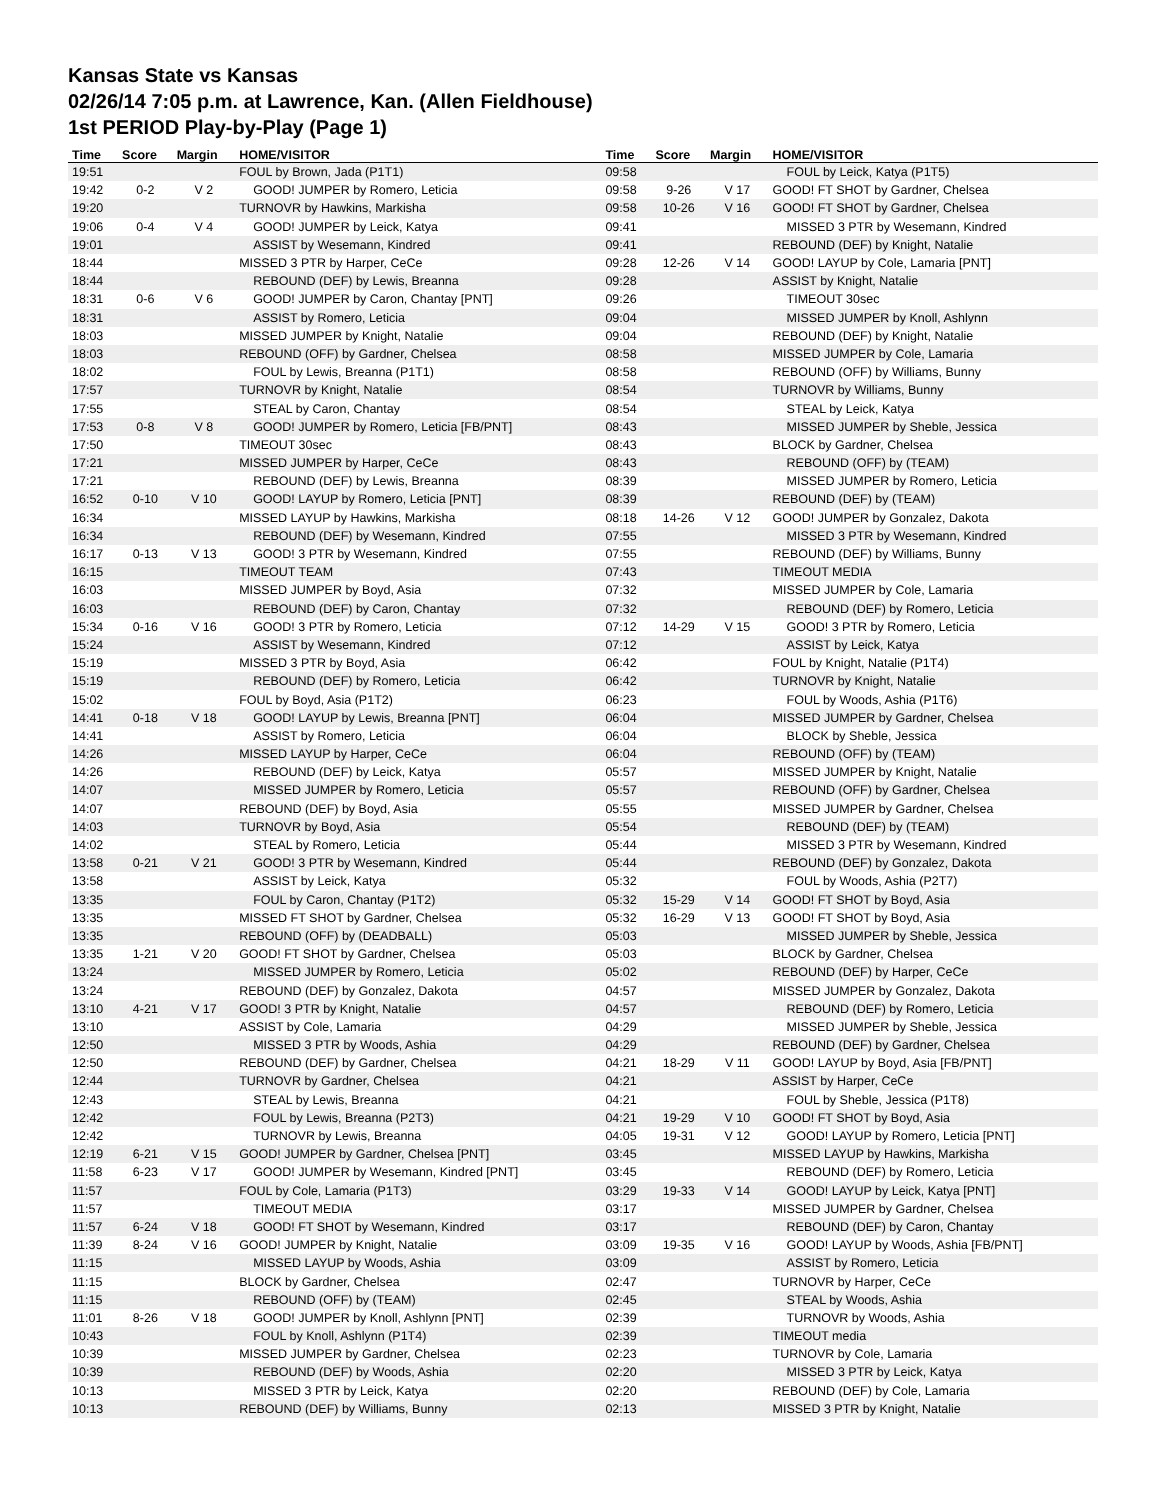Kansas State vs Kansas
02/26/14 7:05 p.m. at Lawrence, Kan. (Allen Fieldhouse)
1st PERIOD Play-by-Play (Page 1)
| Time | Score | Margin | HOME/VISITOR | Time | Score | Margin | HOME/VISITOR |
| --- | --- | --- | --- | --- | --- | --- | --- |
| 19:51 | | | FOUL by Brown, Jada (P1T1) | 09:58 | | | FOUL by Leick, Katya (P1T5) |
| 19:42 | 0-2 | V 2 | GOOD! JUMPER by Romero, Leticia | 09:58 | 9-26 | V 17 | GOOD! FT SHOT by Gardner, Chelsea |
| 19:20 | | | TURNOVR by Hawkins, Markisha | 09:58 | 10-26 | V 16 | GOOD! FT SHOT by Gardner, Chelsea |
| 19:06 | 0-4 | V 4 | GOOD! JUMPER by Leick, Katya | 09:41 | | | MISSED 3 PTR by Wesemann, Kindred |
| 19:01 | | | ASSIST by Wesemann, Kindred | 09:41 | | | REBOUND (DEF) by Knight, Natalie |
| 18:44 | | | MISSED 3 PTR by Harper, CeCe | 09:28 | 12-26 | V 14 | GOOD! LAYUP by Cole, Lamaria [PNT] |
| 18:44 | | | REBOUND (DEF) by Lewis, Breanna | 09:28 | | | ASSIST by Knight, Natalie |
| 18:31 | 0-6 | V 6 | GOOD! JUMPER by Caron, Chantay [PNT] | 09:26 | | | TIMEOUT 30sec |
| 18:31 | | | ASSIST by Romero, Leticia | 09:04 | | | MISSED JUMPER by Knoll, Ashlynn |
| 18:03 | | | MISSED JUMPER by Knight, Natalie | 09:04 | | | REBOUND (DEF) by Knight, Natalie |
| 18:03 | | | REBOUND (OFF) by Gardner, Chelsea | 08:58 | | | MISSED JUMPER by Cole, Lamaria |
| 18:02 | | | FOUL by Lewis, Breanna (P1T1) | 08:58 | | | REBOUND (OFF) by Williams, Bunny |
| 17:57 | | | TURNOVR by Knight, Natalie | 08:54 | | | TURNOVR by Williams, Bunny |
| 17:55 | | | STEAL by Caron, Chantay | 08:54 | | | STEAL by Leick, Katya |
| 17:53 | 0-8 | V 8 | GOOD! JUMPER by Romero, Leticia [FB/PNT] | 08:43 | | | MISSED JUMPER by Sheble, Jessica |
| 17:50 | | | TIMEOUT 30sec | 08:43 | | | BLOCK by Gardner, Chelsea |
| 17:21 | | | MISSED JUMPER by Harper, CeCe | 08:43 | | | REBOUND (OFF) by (TEAM) |
| 17:21 | | | REBOUND (DEF) by Lewis, Breanna | 08:39 | | | MISSED JUMPER by Romero, Leticia |
| 16:52 | 0-10 | V 10 | GOOD! LAYUP by Romero, Leticia [PNT] | 08:39 | | | REBOUND (DEF) by (TEAM) |
| 16:34 | | | MISSED LAYUP by Hawkins, Markisha | 08:18 | 14-26 | V 12 | GOOD! JUMPER by Gonzalez, Dakota |
| 16:34 | | | REBOUND (DEF) by Wesemann, Kindred | 07:55 | | | MISSED 3 PTR by Wesemann, Kindred |
| 16:17 | 0-13 | V 13 | GOOD! 3 PTR by Wesemann, Kindred | 07:55 | | | REBOUND (DEF) by Williams, Bunny |
| 16:15 | | | TIMEOUT TEAM | 07:43 | | | TIMEOUT MEDIA |
| 16:03 | | | MISSED JUMPER by Boyd, Asia | 07:32 | | | MISSED JUMPER by Cole, Lamaria |
| 16:03 | | | REBOUND (DEF) by Caron, Chantay | 07:32 | | | REBOUND (DEF) by Romero, Leticia |
| 15:34 | 0-16 | V 16 | GOOD! 3 PTR by Romero, Leticia | 07:12 | 14-29 | V 15 | GOOD! 3 PTR by Romero, Leticia |
| 15:24 | | | ASSIST by Wesemann, Kindred | 07:12 | | | ASSIST by Leick, Katya |
| 15:19 | | | MISSED 3 PTR by Boyd, Asia | 06:42 | | | FOUL by Knight, Natalie (P1T4) |
| 15:19 | | | REBOUND (DEF) by Romero, Leticia | 06:42 | | | TURNOVR by Knight, Natalie |
| 15:02 | | | FOUL by Boyd, Asia (P1T2) | 06:23 | | | FOUL by Woods, Ashia (P1T6) |
| 14:41 | 0-18 | V 18 | GOOD! LAYUP by Lewis, Breanna [PNT] | 06:04 | | | MISSED JUMPER by Gardner, Chelsea |
| 14:41 | | | ASSIST by Romero, Leticia | 06:04 | | | BLOCK by Sheble, Jessica |
| 14:26 | | | MISSED LAYUP by Harper, CeCe | 06:04 | | | REBOUND (OFF) by (TEAM) |
| 14:26 | | | REBOUND (DEF) by Leick, Katya | 05:57 | | | MISSED JUMPER by Knight, Natalie |
| 14:07 | | | MISSED JUMPER by Romero, Leticia | 05:57 | | | REBOUND (OFF) by Gardner, Chelsea |
| 14:07 | | | REBOUND (DEF) by Boyd, Asia | 05:55 | | | MISSED JUMPER by Gardner, Chelsea |
| 14:03 | | | TURNOVR by Boyd, Asia | 05:54 | | | REBOUND (DEF) by (TEAM) |
| 14:02 | | | STEAL by Romero, Leticia | 05:44 | | | MISSED 3 PTR by Wesemann, Kindred |
| 13:58 | 0-21 | V 21 | GOOD! 3 PTR by Wesemann, Kindred | 05:44 | | | REBOUND (DEF) by Gonzalez, Dakota |
| 13:58 | | | ASSIST by Leick, Katya | 05:32 | | | FOUL by Woods, Ashia (P2T7) |
| 13:35 | | | FOUL by Caron, Chantay (P1T2) | 05:32 | 15-29 | V 14 | GOOD! FT SHOT by Boyd, Asia |
| 13:35 | | | MISSED FT SHOT by Gardner, Chelsea | 05:32 | 16-29 | V 13 | GOOD! FT SHOT by Boyd, Asia |
| 13:35 | | | REBOUND (OFF) by (DEADBALL) | 05:03 | | | MISSED JUMPER by Sheble, Jessica |
| 13:35 | 1-21 | V 20 | GOOD! FT SHOT by Gardner, Chelsea | 05:03 | | | BLOCK by Gardner, Chelsea |
| 13:24 | | | MISSED JUMPER by Romero, Leticia | 05:02 | | | REBOUND (DEF) by Harper, CeCe |
| 13:24 | | | REBOUND (DEF) by Gonzalez, Dakota | 04:57 | | | MISSED JUMPER by Gonzalez, Dakota |
| 13:10 | 4-21 | V 17 | GOOD! 3 PTR by Knight, Natalie | 04:57 | | | REBOUND (DEF) by Romero, Leticia |
| 13:10 | | | ASSIST by Cole, Lamaria | 04:29 | | | MISSED JUMPER by Sheble, Jessica |
| 12:50 | | | MISSED 3 PTR by Woods, Ashia | 04:29 | | | REBOUND (DEF) by Gardner, Chelsea |
| 12:50 | | | REBOUND (DEF) by Gardner, Chelsea | 04:21 | 18-29 | V 11 | GOOD! LAYUP by Boyd, Asia [FB/PNT] |
| 12:44 | | | TURNOVR by Gardner, Chelsea | 04:21 | | | ASSIST by Harper, CeCe |
| 12:43 | | | STEAL by Lewis, Breanna | 04:21 | | | FOUL by Sheble, Jessica (P1T8) |
| 12:42 | | | FOUL by Lewis, Breanna (P2T3) | 04:21 | 19-29 | V 10 | GOOD! FT SHOT by Boyd, Asia |
| 12:42 | | | TURNOVR by Lewis, Breanna | 04:05 | 19-31 | V 12 | GOOD! LAYUP by Romero, Leticia [PNT] |
| 12:19 | 6-21 | V 15 | GOOD! JUMPER by Gardner, Chelsea [PNT] | 03:45 | | | MISSED LAYUP by Hawkins, Markisha |
| 11:58 | 6-23 | V 17 | GOOD! JUMPER by Wesemann, Kindred [PNT] | 03:45 | | | REBOUND (DEF) by Romero, Leticia |
| 11:57 | | | FOUL by Cole, Lamaria (P1T3) | 03:29 | 19-33 | V 14 | GOOD! LAYUP by Leick, Katya [PNT] |
| 11:57 | | | TIMEOUT MEDIA | 03:17 | | | MISSED JUMPER by Gardner, Chelsea |
| 11:57 | 6-24 | V 18 | GOOD! FT SHOT by Wesemann, Kindred | 03:17 | | | REBOUND (DEF) by Caron, Chantay |
| 11:39 | 8-24 | V 16 | GOOD! JUMPER by Knight, Natalie | 03:09 | 19-35 | V 16 | GOOD! LAYUP by Woods, Ashia [FB/PNT] |
| 11:15 | | | MISSED LAYUP by Woods, Ashia | 03:09 | | | ASSIST by Romero, Leticia |
| 11:15 | | | BLOCK by Gardner, Chelsea | 02:47 | | | TURNOVR by Harper, CeCe |
| 11:15 | | | REBOUND (OFF) by (TEAM) | 02:45 | | | STEAL by Woods, Ashia |
| 11:01 | 8-26 | V 18 | GOOD! JUMPER by Knoll, Ashlynn [PNT] | 02:39 | | | TURNOVR by Woods, Ashia |
| 10:43 | | | FOUL by Knoll, Ashlynn (P1T4) | 02:39 | | | TIMEOUT media |
| 10:39 | | | MISSED JUMPER by Gardner, Chelsea | 02:23 | | | TURNOVR by Cole, Lamaria |
| 10:39 | | | REBOUND (DEF) by Woods, Ashia | 02:20 | | | MISSED 3 PTR by Leick, Katya |
| 10:13 | | | MISSED 3 PTR by Leick, Katya | 02:20 | | | REBOUND (DEF) by Cole, Lamaria |
| 10:13 | | | REBOUND (DEF) by Williams, Bunny | 02:13 | | | MISSED 3 PTR by Knight, Natalie |